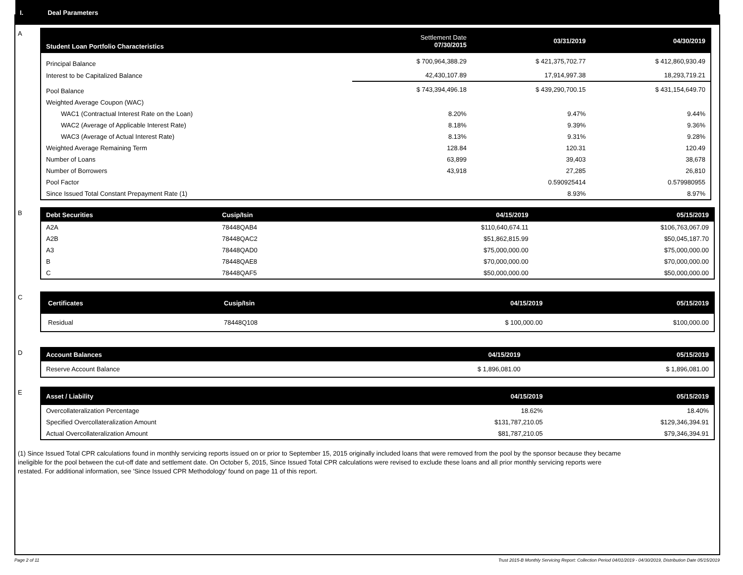I. Deal Parameters
A
| Student Loan Portfolio Characteristics | Settlement Date 07/30/2015 | 03/31/2019 | 04/30/2019 |
| --- | --- | --- | --- |
| Principal Balance | $ 700,964,388.29 | $ 421,375,702.77 | $ 412,860,930.49 |
| Interest to be Capitalized Balance | 42,430,107.89 | 17,914,997.38 | 18,293,719.21 |
| Pool Balance | $ 743,394,496.18 | $ 439,290,700.15 | $ 431,154,649.70 |
| Weighted Average Coupon (WAC) | | | |
| WAC1 (Contractual Interest Rate on the Loan) | 8.20% | 9.47% | 9.44% |
| WAC2 (Average of Applicable Interest Rate) | 8.18% | 9.39% | 9.36% |
| WAC3 (Average of Actual Interest Rate) | 8.13% | 9.31% | 9.28% |
| Weighted Average Remaining Term | 128.84 | 120.31 | 120.49 |
| Number of Loans | 63,899 | 39,403 | 38,678 |
| Number of Borrowers | 43,918 | 27,285 | 26,810 |
| Pool Factor | | 0.590925414 | 0.579980955 |
| Since Issued Total Constant Prepayment Rate (1) | | 8.93% | 8.97% |
B
| Debt Securities | Cusip/Isin | 04/15/2019 | 05/15/2019 |
| --- | --- | --- | --- |
| A2A | 78448QAB4 | $110,640,674.11 | $106,763,067.09 |
| A2B | 78448QAC2 | $51,862,815.99 | $50,045,187.70 |
| A3 | 78448QAD0 | $75,000,000.00 | $75,000,000.00 |
| B | 78448QAE8 | $70,000,000.00 | $70,000,000.00 |
| C | 78448QAF5 | $50,000,000.00 | $50,000,000.00 |
C
| Certificates | Cusip/Isin | 04/15/2019 | 05/15/2019 |
| --- | --- | --- | --- |
| Residual | 78448Q108 | $ 100,000.00 | $100,000.00 |
D
| Account Balances | 04/15/2019 | 05/15/2019 |
| --- | --- | --- |
| Reserve Account Balance | $ 1,896,081.00 | $ 1,896,081.00 |
E
| Asset / Liability | 04/15/2019 | 05/15/2019 |
| --- | --- | --- |
| Overcollateralization Percentage | 18.62% | 18.40% |
| Specified Overcollateralization Amount | $131,787,210.05 | $129,346,394.91 |
| Actual Overcollateralization Amount | $81,787,210.05 | $79,346,394.91 |
(1) Since Issued Total CPR calculations found in monthly servicing reports issued on or prior to September 15, 2015 originally included loans that were removed from the pool by the sponsor because they became ineligible for the pool between the cut-off date and settlement date. On October 5, 2015, Since Issued Total CPR calculations were revised to exclude these loans and all prior monthly servicing reports were restated. For additional information, see 'Since Issued CPR Methodology' found on page 11 of this report.
Page 2 of 11 Trust 2015-B Monthly Servicing Report: Collection Period 04/01/2019 - 04/30/2019, Distribution Date 05/15/2019